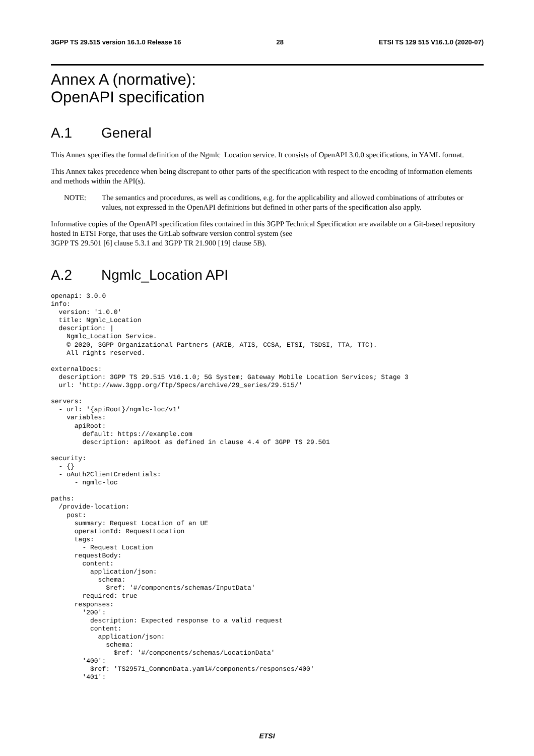3GPP TS 29.515 version 16.1.0 Release 16 28 ETSI TS 129 515 V16.1.0 (2020-07)
Annex A (normative):
OpenAPI specification
A.1 General
This Annex specifies the formal definition of the Ngmlc_Location service. It consists of OpenAPI 3.0.0 specifications, in YAML format.
This Annex takes precedence when being discrepant to other parts of the specification with respect to the encoding of information elements and methods within the API(s).
NOTE: The semantics and procedures, as well as conditions, e.g. for the applicability and allowed combinations of attributes or values, not expressed in the OpenAPI definitions but defined in other parts of the specification also apply.
Informative copies of the OpenAPI specification files contained in this 3GPP Technical Specification are available on a Git-based repository hosted in ETSI Forge, that uses the GitLab software version control system (see
3GPP TS 29.501 [6] clause 5.3.1 and 3GPP TR 21.900 [19] clause 5B).
A.2 Ngmlc_Location API
openapi: 3.0.0
info:
  version: '1.0.0'
  title: Ngmlc_Location
  description: |
    Ngmlc_Location Service.
    © 2020, 3GPP Organizational Partners (ARIB, ATIS, CCSA, ETSI, TSDSI, TTA, TTC).
    All rights reserved.

externalDocs:
  description: 3GPP TS 29.515 V16.1.0; 5G System; Gateway Mobile Location Services; Stage 3
  url: 'http://www.3gpp.org/ftp/Specs/archive/29_series/29.515/'

servers:
  - url: '{apiRoot}/ngmlc-loc/v1'
    variables:
      apiRoot:
        default: https://example.com
        description: apiRoot as defined in clause 4.4 of 3GPP TS 29.501

security:
  - {}
  - oAuth2ClientCredentials:
      - ngmlc-loc

paths:
  /provide-location:
    post:
      summary: Request Location of an UE
      operationId: RequestLocation
      tags:
        - Request Location
      requestBody:
        content:
          application/json:
            schema:
              $ref: '#/components/schemas/InputData'
        required: true
      responses:
        '200':
          description: Expected response to a valid request
          content:
            application/json:
              schema:
                $ref: '#/components/schemas/LocationData'
        '400':
          $ref: 'TS29571_CommonData.yaml#/components/responses/400'
        '401':
ETSI